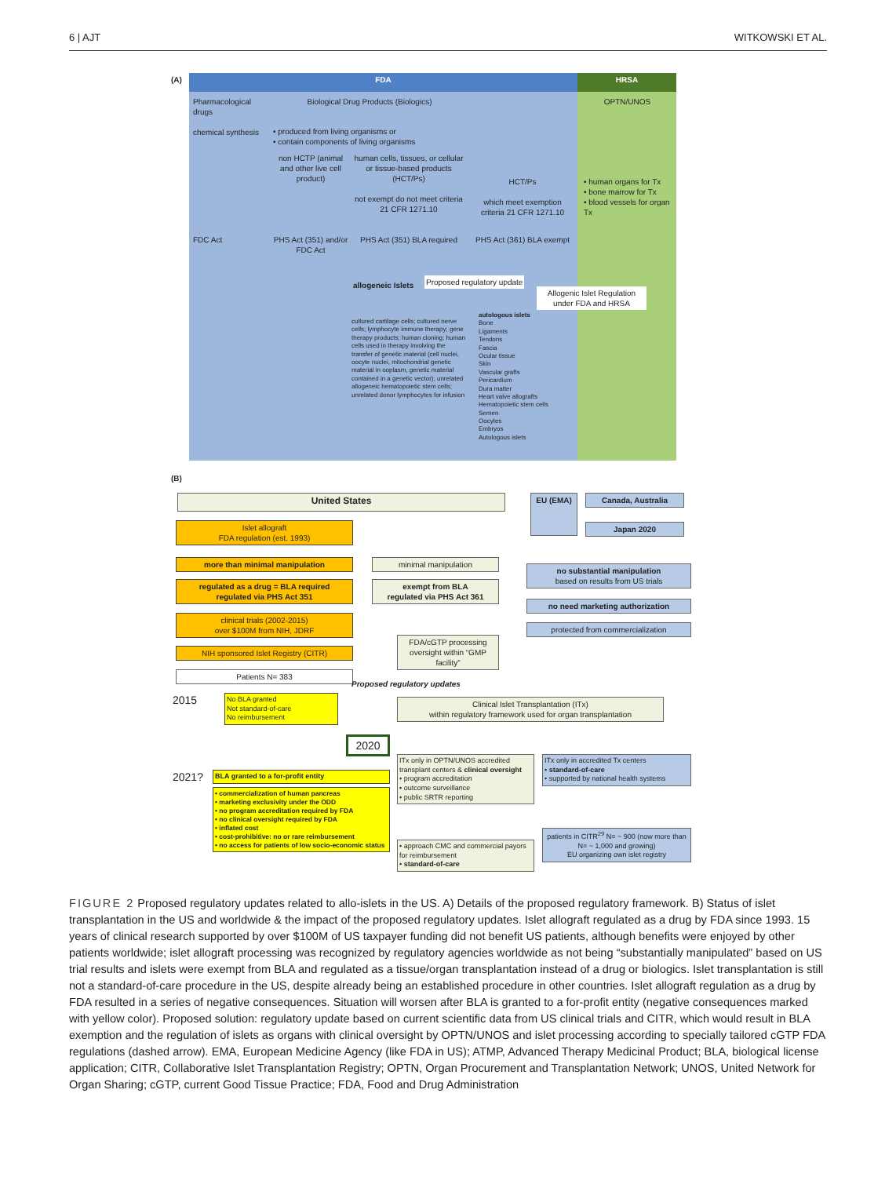6 | AJT WITKOWSKI ET AL.
(A) FDA HRSA
Pharmacological drugs
chemical synthesis
Biological Drug Products (Biologics)
• produced from living organisms or
• contain components of living organisms
OPTN/UNOS
non HCTP (animal and other live cell product)
human cells, tissues, or cellular or tissue-based products (HCT/Ps)
not exempt do not meet criteria 21 CFR 1271.10
HCT/Ps
which meet exemption criteria 21 CFR 1271.10
• human organs for Tx
• bone marrow for Tx
• blood vessels for organ Tx
FDC Act
PHS Act (351) and/or FDC Act
PHS Act (351) BLA required
PHS Act (361) BLA exempt
allogeneic Islets Proposed regulatory update
Allogenic Islet Regulation under FDA and HRSA
cultured cartilage cells; cultured nerve cells; lymphocyte immune therapy; gene therapy products; human cloning; human cells used in therapy involving the transfer of genetic material (cell nuclei, oocyte nuclei, mitochondrial genetic material in ooplasm, genetic material contained in a genetic vector); unrelated allogeneic hematopoietic stem cells; unrelated donor lymphocytes for infusion
autologous islets
Bone
Ligaments
Tendons
Fascia
Ocular tissue
Skin
Vascular grafts
Pericardium
Dura matter
Heart valve allografts
Hematopoietic stem cells
Semen
Oocytes
Embryos
Autologous islets
(B)
United States EU (EMA) Canada, Australia
Japan 2020
Islet allograft
FDA regulation (est. 1993)
more than minimal manipulation minimal manipulation
no substantial manipulation
based on results from US trials
regulated as a drug = BLA required
regulated via PHS Act 351
exempt from BLA
regulated via PHS Act 361
no need marketing authorization
clinical trials (2002-2015)
over $100M from NIH, JDRF
protected from commercialization
FDA/cGTP processing oversight within “GMP facility”
NIH sponsored Islet Registry (CITR)
Patients N= 383
2015
No BLA granted
Not standard-of-care
No reimbursement
Proposed regulatory updates
Clinical Islet Transplantation (ITx)
within regulatory framework used for organ transplantation
2020
2021? BLA granted to a for-profit entity
ITx only in OPTN/UNOS accredited transplant centers & clinical oversight
• program accreditation
• outcome surveillance
• public SRTR reporting
ITx only in accredited Tx centers
• standard-of-care
• supported by national health systems
• commercialization of human pancreas
• marketing exclusivity under the ODD
• no program accreditation required by FDA
• no clinical oversight required by FDA
• inflated cost
• cost-prohibitive: no or rare reimbursement
• no access for patients of low socio-economic status
• approach CMC and commercial payors for reimbursement
• standard-of-care
patients in CITR<sup>29</sup> N= ~ 900 (now more than N= ~ 1,000 and growing)
EU organizing own islet registry
FIGURE 2 Proposed regulatory updates related to allo-islets in the US. A) Details of the proposed regulatory framework. B) Status of islet transplantation in the US and worldwide & the impact of the proposed regulatory updates. Islet allograft regulated as a drug by FDA since 1993. 15 years of clinical research supported by over $100M of US taxpayer funding did not benefit US patients, although benefits were enjoyed by other patients worldwide; islet allograft processing was recognized by regulatory agencies worldwide as not being “substantially manipulated” based on US trial results and islets were exempt from BLA and regulated as a tissue/organ transplantation instead of a drug or biologics. Islet transplantation is still not a standard-of-care procedure in the US, despite already being an established procedure in other countries. Islet allograft regulation as a drug by FDA resulted in a series of negative consequences. Situation will worsen after BLA is granted to a for-profit entity (negative consequences marked with yellow color). Proposed solution: regulatory update based on current scientific data from US clinical trials and CITR, which would result in BLA exemption and the regulation of islets as organs with clinical oversight by OPTN/UNOS and islet processing according to specially tailored cGTP FDA regulations (dashed arrow). EMA, European Medicine Agency (like FDA in US); ATMP, Advanced Therapy Medicinal Product; BLA, biological license application; CITR, Collaborative Islet Transplantation Registry; OPTN, Organ Procurement and Transplantation Network; UNOS, United Network for Organ Sharing; cGTP, current Good Tissue Practice; FDA, Food and Drug Administration